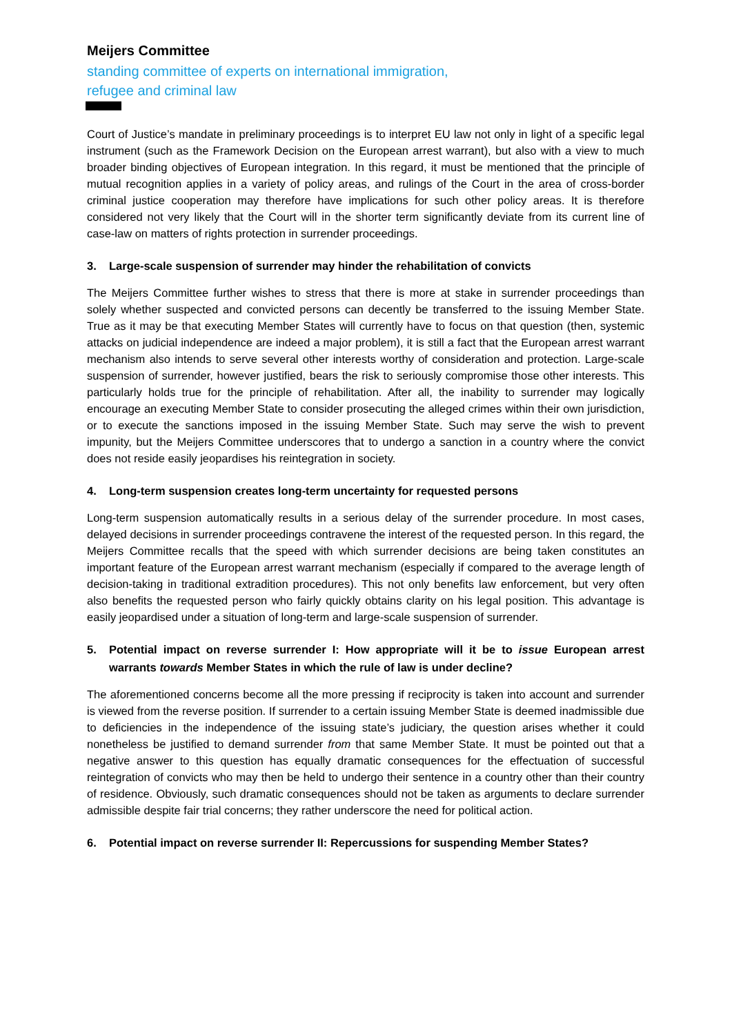Meijers Committee
standing committee of experts on international immigration,
refugee and criminal law
Court of Justice’s mandate in preliminary proceedings is to interpret EU law not only in light of a specific legal instrument (such as the Framework Decision on the European arrest warrant), but also with a view to much broader binding objectives of European integration. In this regard, it must be mentioned that the principle of mutual recognition applies in a variety of policy areas, and rulings of the Court in the area of cross-border criminal justice cooperation may therefore have implications for such other policy areas. It is therefore considered not very likely that the Court will in the shorter term significantly deviate from its current line of case-law on matters of rights protection in surrender proceedings.
3. Large-scale suspension of surrender may hinder the rehabilitation of convicts
The Meijers Committee further wishes to stress that there is more at stake in surrender proceedings than solely whether suspected and convicted persons can decently be transferred to the issuing Member State. True as it may be that executing Member States will currently have to focus on that question (then, systemic attacks on judicial independence are indeed a major problem), it is still a fact that the European arrest warrant mechanism also intends to serve several other interests worthy of consideration and protection. Large-scale suspension of surrender, however justified, bears the risk to seriously compromise those other interests. This particularly holds true for the principle of rehabilitation. After all, the inability to surrender may logically encourage an executing Member State to consider prosecuting the alleged crimes within their own jurisdiction, or to execute the sanctions imposed in the issuing Member State. Such may serve the wish to prevent impunity, but the Meijers Committee underscores that to undergo a sanction in a country where the convict does not reside easily jeopardises his reintegration in society.
4. Long-term suspension creates long-term uncertainty for requested persons
Long-term suspension automatically results in a serious delay of the surrender procedure. In most cases, delayed decisions in surrender proceedings contravene the interest of the requested person. In this regard, the Meijers Committee recalls that the speed with which surrender decisions are being taken constitutes an important feature of the European arrest warrant mechanism (especially if compared to the average length of decision-taking in traditional extradition procedures). This not only benefits law enforcement, but very often also benefits the requested person who fairly quickly obtains clarity on his legal position. This advantage is easily jeopardised under a situation of long-term and large-scale suspension of surrender.
5. Potential impact on reverse surrender I: How appropriate will it be to issue European arrest warrants towards Member States in which the rule of law is under decline?
The aforementioned concerns become all the more pressing if reciprocity is taken into account and surrender is viewed from the reverse position. If surrender to a certain issuing Member State is deemed inadmissible due to deficiencies in the independence of the issuing state’s judiciary, the question arises whether it could nonetheless be justified to demand surrender from that same Member State. It must be pointed out that a negative answer to this question has equally dramatic consequences for the effectuation of successful reintegration of convicts who may then be held to undergo their sentence in a country other than their country of residence. Obviously, such dramatic consequences should not be taken as arguments to declare surrender admissible despite fair trial concerns; they rather underscore the need for political action.
6. Potential impact on reverse surrender II: Repercussions for suspending Member States?